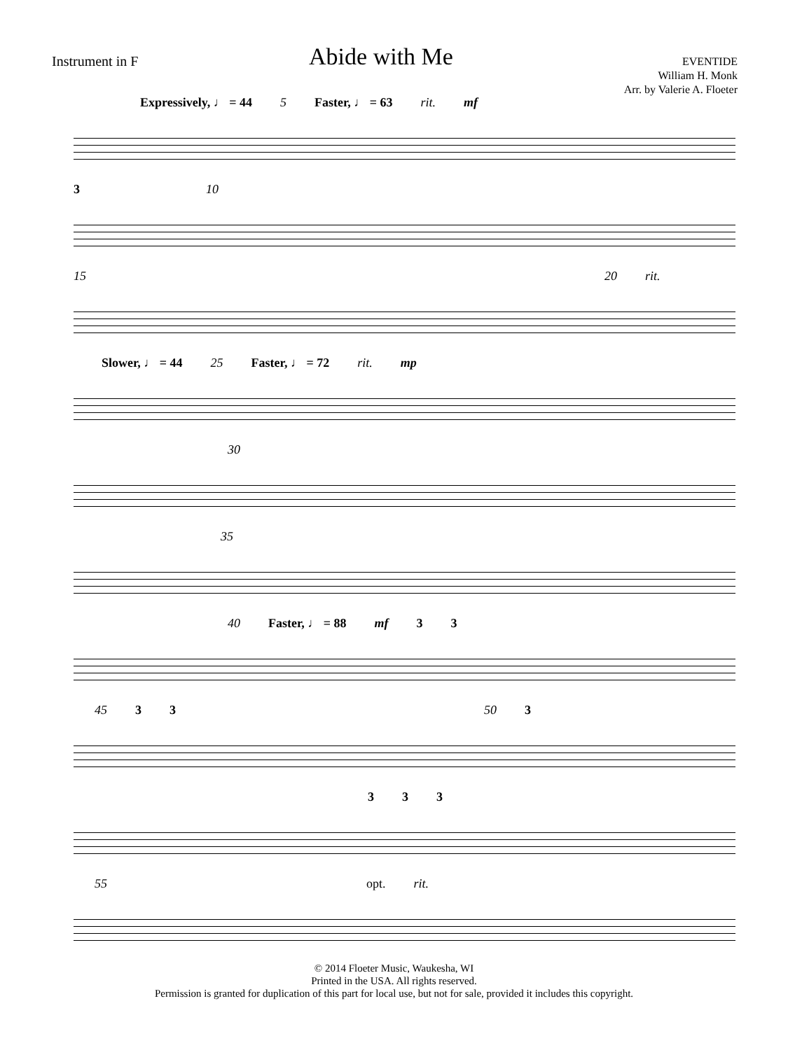Instrument in F
Abide with Me
EVENTIDE
William H. Monk
Arr. by Valerie A. Floeter
Expressively, ♩ = 44 5 Faster, ♩ = 63 rit. mf
3 10
15 20 rit.
Slower, ♩ = 44 25 Faster, ♩ = 72 rit. mp
30
35
40 Faster, ♩ = 88 mf 3 3
45 3 3 50 3
3 3 3
55 opt. rit.
© 2014 Floeter Music, Waukesha, WI
Printed in the USA. All rights reserved.
Permission is granted for duplication of this part for local use, but not for sale, provided it includes this copyright.